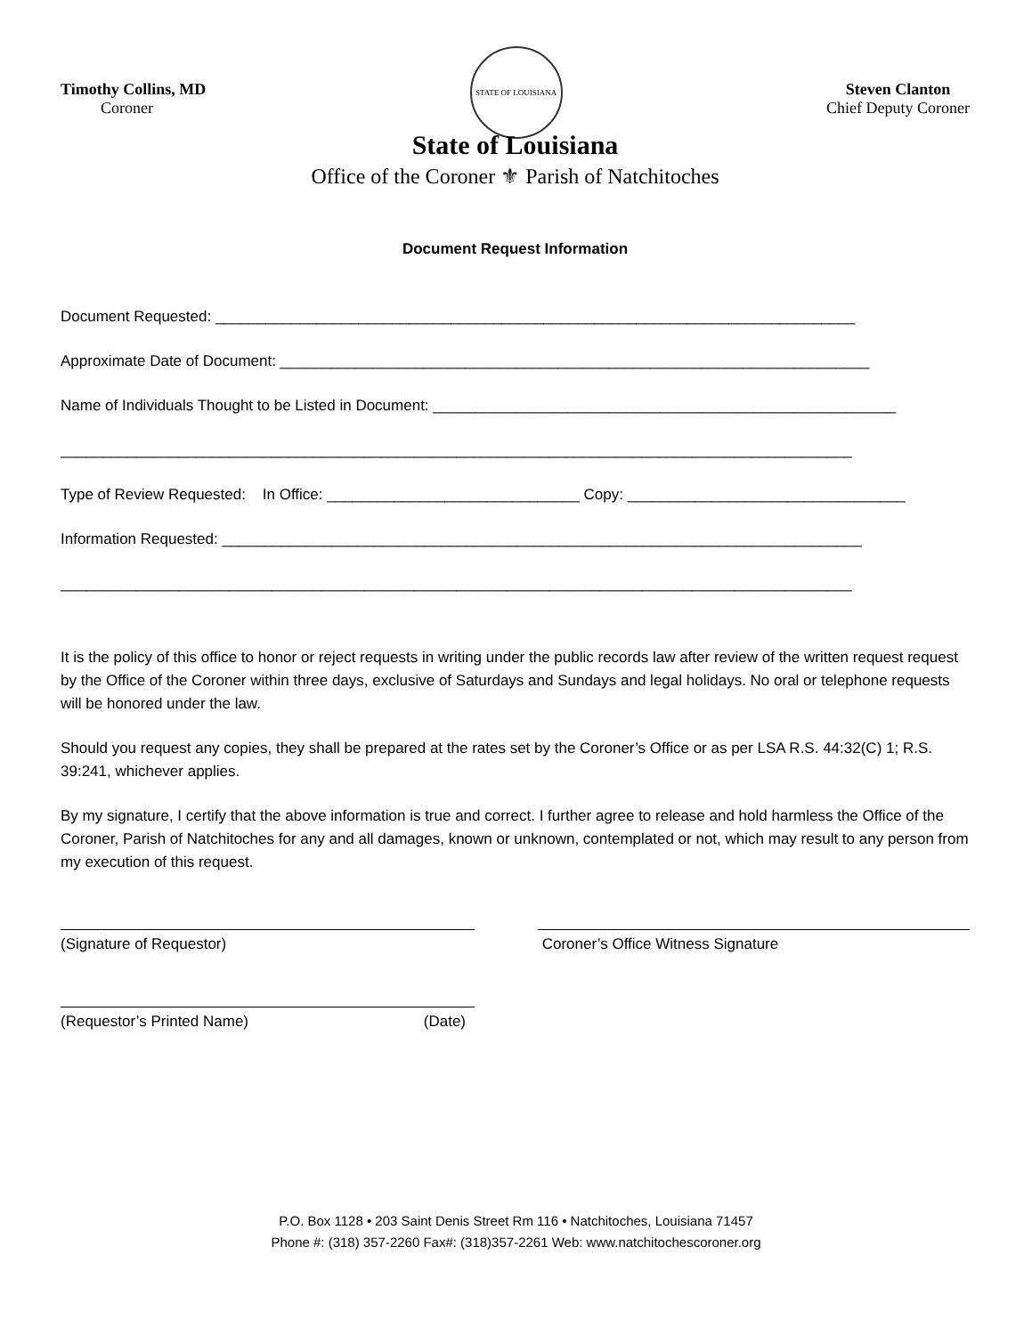Timothy Collins, MD
Coroner
STATE OF LOUISIANA
Steven Clanton
Chief Deputy Coroner
State of Louisiana
Office of the Coroner ⚜ Parish of Natchitoches
Document Request Information
Document Requested: ____________________________________________________________________________
Approximate Date of Document: ______________________________________________________________________
Name of Individuals Thought to be Listed in Document: _______________________________________________________
______________________________________________________________________________________________
Type of Review Requested: In Office: ______________________________ Copy: _________________________________
Information Requested: ____________________________________________________________________________
______________________________________________________________________________________________
It is the policy of this office to honor or reject requests in writing under the public records law after review of the written request request by the Office of the Coroner within three days, exclusive of Saturdays and Sundays and legal holidays. No oral or telephone requests will be honored under the law.
Should you request any copies, they shall be prepared at the rates set by the Coroner’s Office or as per LSA R.S. 44:32(C) 1; R.S. 39:241, whichever applies.
By my signature, I certify that the above information is true and correct. I further agree to release and hold harmless the Office of the Coroner, Parish of Natchitoches for any and all damages, known or unknown, contemplated or not, which may result to any person from my execution of this request.
(Signature of Requestor) Coroner’s Office Witness Signature
(Requestor’s Printed Name) (Date)
P.O. Box 1128 • 203 Saint Denis Street Rm 116 • Natchitoches, Louisiana 71457
Phone #: (318) 357-2260 Fax#: (318)357-2261 Web: www.natchitochescoroner.org